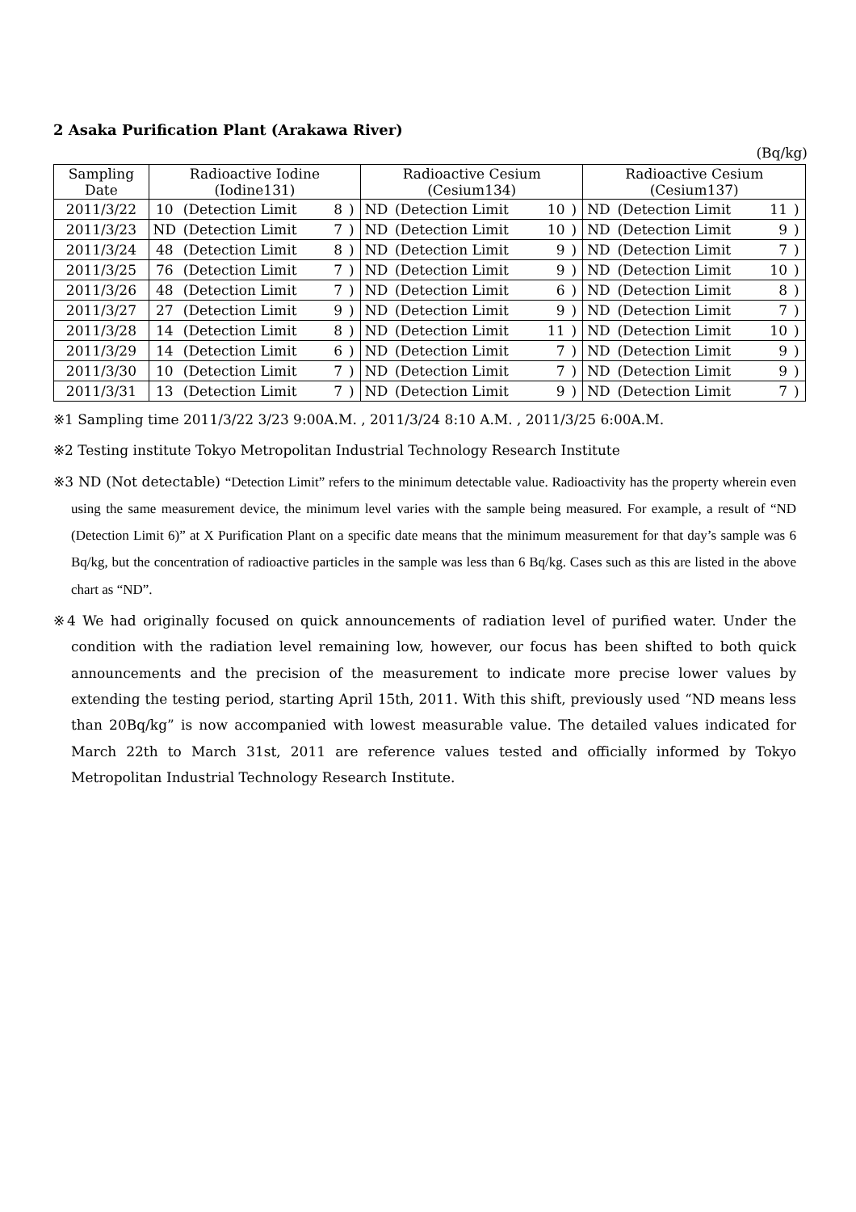2 Asaka Purification Plant (Arakawa River)
(Bq/kg)
| Sampling Date | Radioactive Iodine (Iodine131) | | | | Radioactive Cesium (Cesium134) | | | | Radioactive Cesium (Cesium137) | | | |
| --- | --- | --- | --- | --- | --- | --- | --- | --- | --- | --- | --- | --- |
| 2011/3/22 | 10 | (Detection Limit | 8 | ) | ND | (Detection Limit | 10 | ) | ND | (Detection Limit | 11 | ) |
| 2011/3/23 | ND | (Detection Limit | 7 | ) | ND | (Detection Limit | 10 | ) | ND | (Detection Limit | 9 | ) |
| 2011/3/24 | 48 | (Detection Limit | 8 | ) | ND | (Detection Limit | 9 | ) | ND | (Detection Limit | 7 | ) |
| 2011/3/25 | 76 | (Detection Limit | 7 | ) | ND | (Detection Limit | 9 | ) | ND | (Detection Limit | 10 | ) |
| 2011/3/26 | 48 | (Detection Limit | 7 | ) | ND | (Detection Limit | 6 | ) | ND | (Detection Limit | 8 | ) |
| 2011/3/27 | 27 | (Detection Limit | 9 | ) | ND | (Detection Limit | 9 | ) | ND | (Detection Limit | 7 | ) |
| 2011/3/28 | 14 | (Detection Limit | 8 | ) | ND | (Detection Limit | 11 | ) | ND | (Detection Limit | 10 | ) |
| 2011/3/29 | 14 | (Detection Limit | 6 | ) | ND | (Detection Limit | 7 | ) | ND | (Detection Limit | 9 | ) |
| 2011/3/30 | 10 | (Detection Limit | 7 | ) | ND | (Detection Limit | 7 | ) | ND | (Detection Limit | 9 | ) |
| 2011/3/31 | 13 | (Detection Limit | 7 | ) | ND | (Detection Limit | 9 | ) | ND | (Detection Limit | 7 | ) |
※1 Sampling time 2011/3/22 3/23 9:00A.M. , 2011/3/24 8:10 A.M. , 2011/3/25 6:00A.M.
※2 Testing institute Tokyo Metropolitan Industrial Technology Research Institute
※3 ND (Not detectable) “Detection Limit” refers to the minimum detectable value. Radioactivity has the property wherein even using the same measurement device, the minimum level varies with the sample being measured. For example, a result of “ND (Detection Limit 6)” at X Purification Plant on a specific date means that the minimum measurement for that day’s sample was 6 Bq/kg, but the concentration of radioactive particles in the sample was less than 6 Bq/kg. Cases such as this are listed in the above chart as “ND”.
※4 We had originally focused on quick announcements of radiation level of purified water. Under the condition with the radiation level remaining low, however, our focus has been shifted to both quick announcements and the precision of the measurement to indicate more precise lower values by extending the testing period, starting April 15th, 2011. With this shift, previously used “ND means less than 20Bq/kg” is now accompanied with lowest measurable value. The detailed values indicated for March 22th to March 31st, 2011 are reference values tested and officially informed by Tokyo Metropolitan Industrial Technology Research Institute.